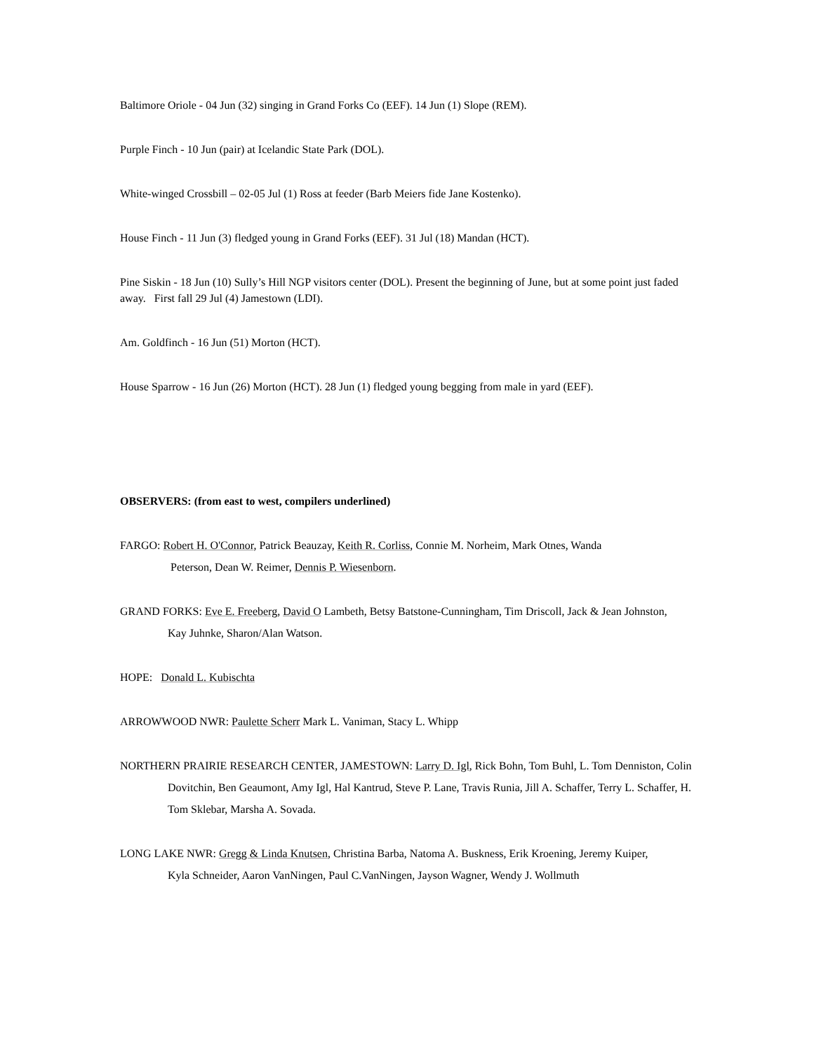Baltimore Oriole - 04 Jun (32) singing in Grand Forks Co (EEF). 14 Jun (1) Slope (REM).
Purple Finch - 10 Jun (pair) at Icelandic State Park (DOL).
White-winged Crossbill – 02-05 Jul (1) Ross at feeder (Barb Meiers fide Jane Kostenko).
House Finch - 11 Jun (3) fledged young in Grand Forks (EEF). 31 Jul (18) Mandan (HCT).
Pine Siskin - 18 Jun (10) Sully’s Hill NGP visitors center (DOL). Present the beginning of June, but at some point just faded away. First fall 29 Jul (4) Jamestown (LDI).
Am. Goldfinch - 16 Jun (51) Morton (HCT).
House Sparrow - 16 Jun (26) Morton (HCT). 28 Jun (1) fledged young begging from male in yard (EEF).
OBSERVERS: (from east to west, compilers underlined)
FARGO: Robert H. O'Connor, Patrick Beauzay, Keith R. Corliss, Connie M. Norheim, Mark Otnes, Wanda
Peterson, Dean W. Reimer, Dennis P. Wiesenborn.
GRAND FORKS: Eve E. Freeberg, David O Lambeth, Betsy Batstone-Cunningham, Tim Driscoll, Jack & Jean Johnston,
Kay Juhnke, Sharon/Alan Watson.
HOPE: Donald L. Kubischta
ARROWWOOD NWR: Paulette Scherr Mark L. Vaniman, Stacy L. Whipp
NORTHERN PRAIRIE RESEARCH CENTER, JAMESTOWN: Larry D. Igl, Rick Bohn, Tom Buhl, L. Tom Denniston, Colin
Dovitchin, Ben Geaumont, Amy Igl, Hal Kantrud, Steve P. Lane, Travis Runia, Jill A. Schaffer, Terry L. Schaffer, H.
Tom Sklebar, Marsha A. Sovada.
LONG LAKE NWR: Gregg & Linda Knutsen, Christina Barba, Natoma A. Buskness, Erik Kroening, Jeremy Kuiper,
Kyla Schneider, Aaron VanNingen, Paul C.VanNingen, Jayson Wagner, Wendy J. Wollmuth